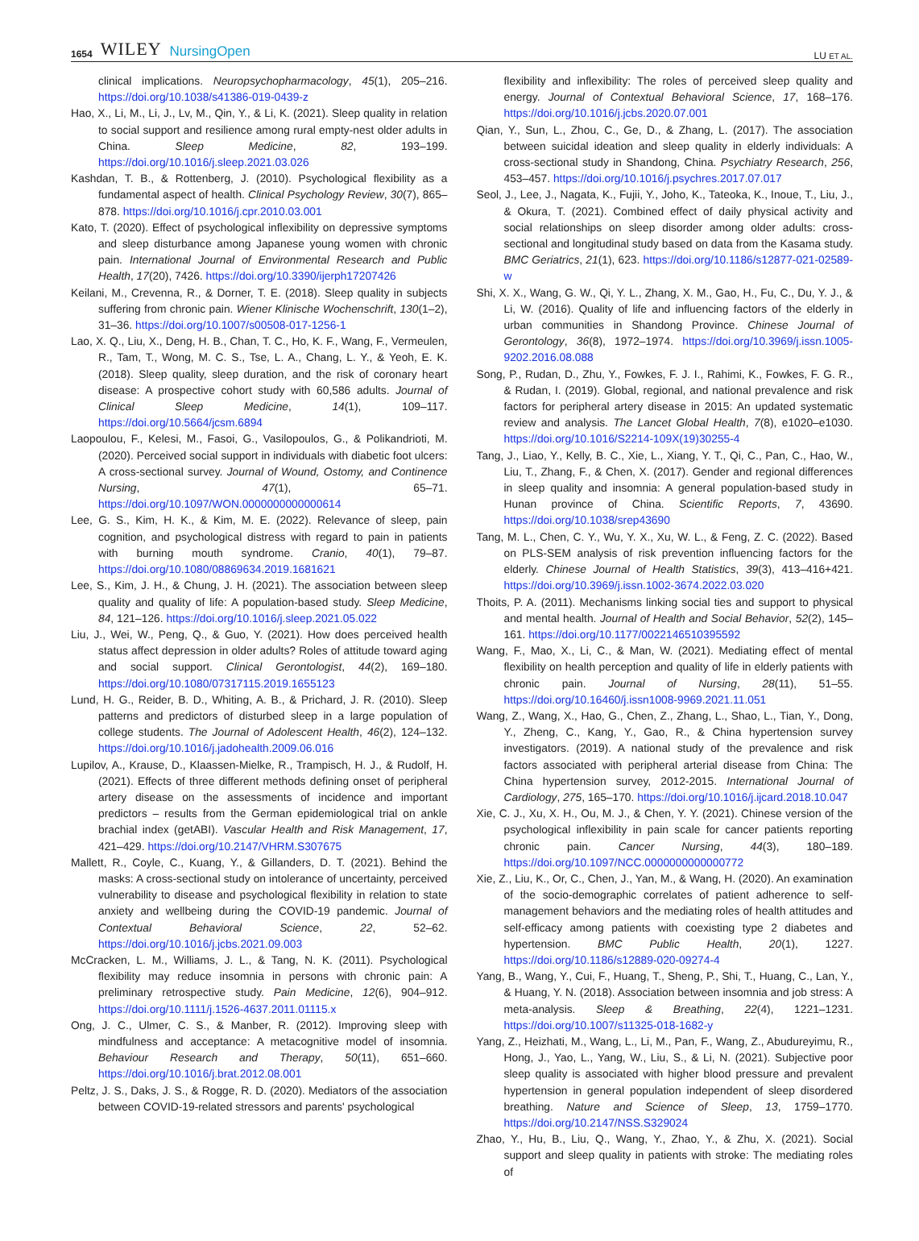1654 WILEY NursingOpen
LU ET AL.
clinical implications. Neuropsychopharmacology, 45(1), 205–216. https://doi.org/10.1038/s41386-019-0439-z
Hao, X., Li, M., Li, J., Lv, M., Qin, Y., & Li, K. (2021). Sleep quality in relation to social support and resilience among rural empty-nest older adults in China. Sleep Medicine, 82, 193–199. https://doi.org/10.1016/j.sleep.2021.03.026
Kashdan, T. B., & Rottenberg, J. (2010). Psychological flexibility as a fundamental aspect of health. Clinical Psychology Review, 30(7), 865–878. https://doi.org/10.1016/j.cpr.2010.03.001
Kato, T. (2020). Effect of psychological inflexibility on depressive symptoms and sleep disturbance among Japanese young women with chronic pain. International Journal of Environmental Research and Public Health, 17(20), 7426. https://doi.org/10.3390/ijerph17207426
Keilani, M., Crevenna, R., & Dorner, T. E. (2018). Sleep quality in subjects suffering from chronic pain. Wiener Klinische Wochenschrift, 130(1–2), 31–36. https://doi.org/10.1007/s00508-017-1256-1
Lao, X. Q., Liu, X., Deng, H. B., Chan, T. C., Ho, K. F., Wang, F., Vermeulen, R., Tam, T., Wong, M. C. S., Tse, L. A., Chang, L. Y., & Yeoh, E. K. (2018). Sleep quality, sleep duration, and the risk of coronary heart disease: A prospective cohort study with 60,586 adults. Journal of Clinical Sleep Medicine, 14(1), 109–117. https://doi.org/10.5664/jcsm.6894
Laopoulou, F., Kelesi, M., Fasoi, G., Vasilopoulos, G., & Polikandrioti, M. (2020). Perceived social support in individuals with diabetic foot ulcers: A cross-sectional survey. Journal of Wound, Ostomy, and Continence Nursing, 47(1), 65–71. https://doi.org/10.1097/WON.0000000000000614
Lee, G. S., Kim, H. K., & Kim, M. E. (2022). Relevance of sleep, pain cognition, and psychological distress with regard to pain in patients with burning mouth syndrome. Cranio, 40(1), 79–87. https://doi.org/10.1080/08869634.2019.1681621
Lee, S., Kim, J. H., & Chung, J. H. (2021). The association between sleep quality and quality of life: A population-based study. Sleep Medicine, 84, 121–126. https://doi.org/10.1016/j.sleep.2021.05.022
Liu, J., Wei, W., Peng, Q., & Guo, Y. (2021). How does perceived health status affect depression in older adults? Roles of attitude toward aging and social support. Clinical Gerontologist, 44(2), 169–180. https://doi.org/10.1080/07317115.2019.1655123
Lund, H. G., Reider, B. D., Whiting, A. B., & Prichard, J. R. (2010). Sleep patterns and predictors of disturbed sleep in a large population of college students. The Journal of Adolescent Health, 46(2), 124–132. https://doi.org/10.1016/j.jadohealth.2009.06.016
Lupilov, A., Krause, D., Klaassen-Mielke, R., Trampisch, H. J., & Rudolf, H. (2021). Effects of three different methods defining onset of peripheral artery disease on the assessments of incidence and important predictors – results from the German epidemiological trial on ankle brachial index (getABI). Vascular Health and Risk Management, 17, 421–429. https://doi.org/10.2147/VHRM.S307675
Mallett, R., Coyle, C., Kuang, Y., & Gillanders, D. T. (2021). Behind the masks: A cross-sectional study on intolerance of uncertainty, perceived vulnerability to disease and psychological flexibility in relation to state anxiety and wellbeing during the COVID-19 pandemic. Journal of Contextual Behavioral Science, 22, 52–62. https://doi.org/10.1016/j.jcbs.2021.09.003
McCracken, L. M., Williams, J. L., & Tang, N. K. (2011). Psychological flexibility may reduce insomnia in persons with chronic pain: A preliminary retrospective study. Pain Medicine, 12(6), 904–912. https://doi.org/10.1111/j.1526-4637.2011.01115.x
Ong, J. C., Ulmer, C. S., & Manber, R. (2012). Improving sleep with mindfulness and acceptance: A metacognitive model of insomnia. Behaviour Research and Therapy, 50(11), 651–660. https://doi.org/10.1016/j.brat.2012.08.001
Peltz, J. S., Daks, J. S., & Rogge, R. D. (2020). Mediators of the association between COVID-19-related stressors and parents' psychological
flexibility and inflexibility: The roles of perceived sleep quality and energy. Journal of Contextual Behavioral Science, 17, 168–176. https://doi.org/10.1016/j.jcbs.2020.07.001
Qian, Y., Sun, L., Zhou, C., Ge, D., & Zhang, L. (2017). The association between suicidal ideation and sleep quality in elderly individuals: A cross-sectional study in Shandong, China. Psychiatry Research, 256, 453–457. https://doi.org/10.1016/j.psychres.2017.07.017
Seol, J., Lee, J., Nagata, K., Fujii, Y., Joho, K., Tateoka, K., Inoue, T., Liu, J., & Okura, T. (2021). Combined effect of daily physical activity and social relationships on sleep disorder among older adults: cross-sectional and longitudinal study based on data from the Kasama study. BMC Geriatrics, 21(1), 623. https://doi.org/10.1186/s12877-021-02589-w
Shi, X. X., Wang, G. W., Qi, Y. L., Zhang, X. M., Gao, H., Fu, C., Du, Y. J., & Li, W. (2016). Quality of life and influencing factors of the elderly in urban communities in Shandong Province. Chinese Journal of Gerontology, 36(8), 1972–1974. https://doi.org/10.3969/j.issn.1005-9202.2016.08.088
Song, P., Rudan, D., Zhu, Y., Fowkes, F. J. I., Rahimi, K., Fowkes, F. G. R., & Rudan, I. (2019). Global, regional, and national prevalence and risk factors for peripheral artery disease in 2015: An updated systematic review and analysis. The Lancet Global Health, 7(8), e1020–e1030. https://doi.org/10.1016/S2214-109X(19)30255-4
Tang, J., Liao, Y., Kelly, B. C., Xie, L., Xiang, Y. T., Qi, C., Pan, C., Hao, W., Liu, T., Zhang, F., & Chen, X. (2017). Gender and regional differences in sleep quality and insomnia: A general population-based study in Hunan province of China. Scientific Reports, 7, 43690. https://doi.org/10.1038/srep43690
Tang, M. L., Chen, C. Y., Wu, Y. X., Xu, W. L., & Feng, Z. C. (2022). Based on PLS-SEM analysis of risk prevention influencing factors for the elderly. Chinese Journal of Health Statistics, 39(3), 413–416+421. https://doi.org/10.3969/j.issn.1002-3674.2022.03.020
Thoits, P. A. (2011). Mechanisms linking social ties and support to physical and mental health. Journal of Health and Social Behavior, 52(2), 145–161. https://doi.org/10.1177/0022146510395592
Wang, F., Mao, X., Li, C., & Man, W. (2021). Mediating effect of mental flexibility on health perception and quality of life in elderly patients with chronic pain. Journal of Nursing, 28(11), 51–55. https://doi.org/10.16460/j.issn1008-9969.2021.11.051
Wang, Z., Wang, X., Hao, G., Chen, Z., Zhang, L., Shao, L., Tian, Y., Dong, Y., Zheng, C., Kang, Y., Gao, R., & China hypertension survey investigators. (2019). A national study of the prevalence and risk factors associated with peripheral arterial disease from China: The China hypertension survey, 2012-2015. International Journal of Cardiology, 275, 165–170. https://doi.org/10.1016/j.ijcard.2018.10.047
Xie, C. J., Xu, X. H., Ou, M. J., & Chen, Y. Y. (2021). Chinese version of the psychological inflexibility in pain scale for cancer patients reporting chronic pain. Cancer Nursing, 44(3), 180–189. https://doi.org/10.1097/NCC.0000000000000772
Xie, Z., Liu, K., Or, C., Chen, J., Yan, M., & Wang, H. (2020). An examination of the socio-demographic correlates of patient adherence to self-management behaviors and the mediating roles of health attitudes and self-efficacy among patients with coexisting type 2 diabetes and hypertension. BMC Public Health, 20(1), 1227. https://doi.org/10.1186/s12889-020-09274-4
Yang, B., Wang, Y., Cui, F., Huang, T., Sheng, P., Shi, T., Huang, C., Lan, Y., & Huang, Y. N. (2018). Association between insomnia and job stress: A meta-analysis. Sleep & Breathing, 22(4), 1221–1231. https://doi.org/10.1007/s11325-018-1682-y
Yang, Z., Heizhati, M., Wang, L., Li, M., Pan, F., Wang, Z., Abudureyimu, R., Hong, J., Yao, L., Yang, W., Liu, S., & Li, N. (2021). Subjective poor sleep quality is associated with higher blood pressure and prevalent hypertension in general population independent of sleep disordered breathing. Nature and Science of Sleep, 13, 1759–1770. https://doi.org/10.2147/NSS.S329024
Zhao, Y., Hu, B., Liu, Q., Wang, Y., Zhao, Y., & Zhu, X. (2021). Social support and sleep quality in patients with stroke: The mediating roles of